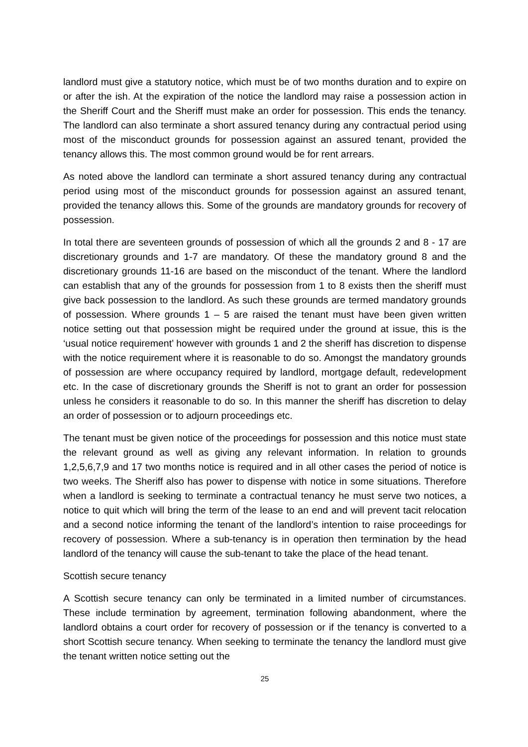landlord must give a statutory notice, which must be of two months duration and to expire on or after the ish. At the expiration of the notice the landlord may raise a possession action in the Sheriff Court and the Sheriff must make an order for possession. This ends the tenancy. The landlord can also terminate a short assured tenancy during any contractual period using most of the misconduct grounds for possession against an assured tenant, provided the tenancy allows this. The most common ground would be for rent arrears.
As noted above the landlord can terminate a short assured tenancy during any contractual period using most of the misconduct grounds for possession against an assured tenant, provided the tenancy allows this. Some of the grounds are mandatory grounds for recovery of possession.
In total there are seventeen grounds of possession of which all the grounds 2 and 8 - 17 are discretionary grounds and 1-7 are mandatory. Of these the mandatory ground 8 and the discretionary grounds 11-16 are based on the misconduct of the tenant. Where the landlord can establish that any of the grounds for possession from 1 to 8 exists then the sheriff must give back possession to the landlord. As such these grounds are termed mandatory grounds of possession. Where grounds 1 – 5 are raised the tenant must have been given written notice setting out that possession might be required under the ground at issue, this is the ‘usual notice requirement’ however with grounds 1 and 2 the sheriff has discretion to dispense with the notice requirement where it is reasonable to do so. Amongst the mandatory grounds of possession are where occupancy required by landlord, mortgage default, redevelopment etc. In the case of discretionary grounds the Sheriff is not to grant an order for possession unless he considers it reasonable to do so. In this manner the sheriff has discretion to delay an order of possession or to adjourn proceedings etc.
The tenant must be given notice of the proceedings for possession and this notice must state the relevant ground as well as giving any relevant information. In relation to grounds 1,2,5,6,7,9 and 17 two months notice is required and in all other cases the period of notice is two weeks. The Sheriff also has power to dispense with notice in some situations. Therefore when a landlord is seeking to terminate a contractual tenancy he must serve two notices, a notice to quit which will bring the term of the lease to an end and will prevent tacit relocation and a second notice informing the tenant of the landlord’s intention to raise proceedings for recovery of possession. Where a sub-tenancy is in operation then termination by the head landlord of the tenancy will cause the sub-tenant to take the place of the head tenant.
Scottish secure tenancy
A Scottish secure tenancy can only be terminated in a limited number of circumstances. These include termination by agreement, termination following abandonment, where the landlord obtains a court order for recovery of possession or if the tenancy is converted to a short Scottish secure tenancy. When seeking to terminate the tenancy the landlord must give the tenant written notice setting out the
25